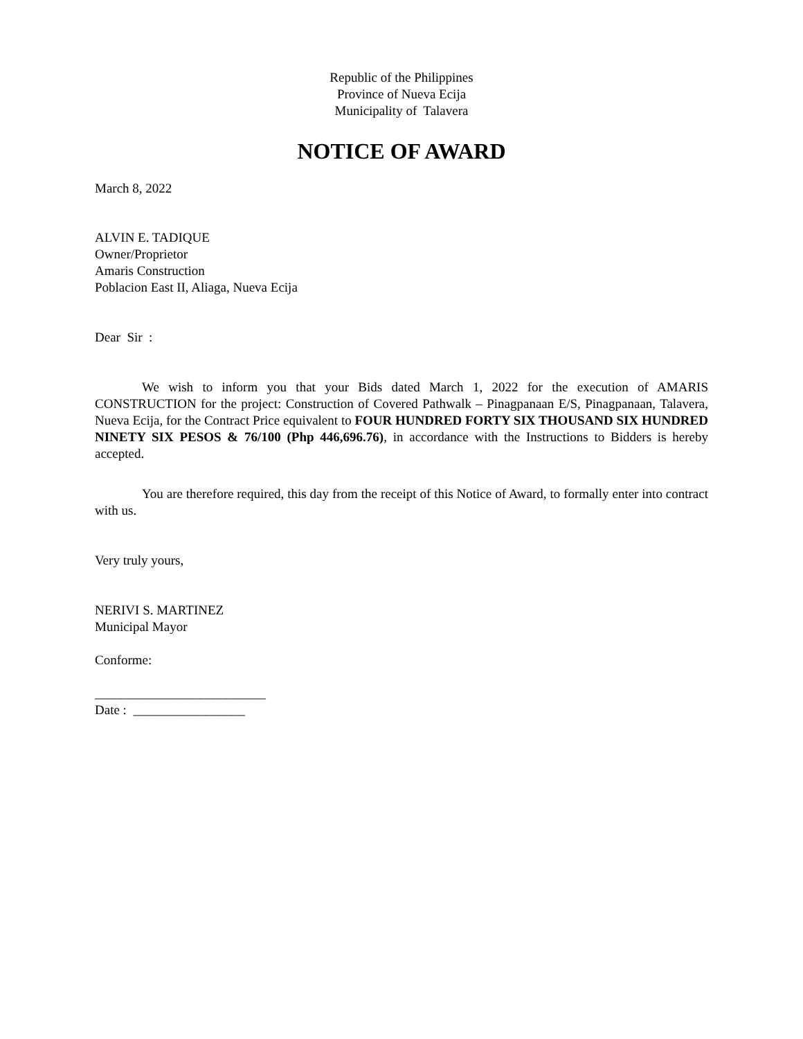Republic of the Philippines
Province of Nueva Ecija
Municipality of Talavera
NOTICE OF AWARD
March 8, 2022
ALVIN E. TADIQUE
Owner/Proprietor
Amaris Construction
Poblacion East II, Aliaga, Nueva Ecija
Dear Sir :
We wish to inform you that your Bids dated March 1, 2022 for the execution of AMARIS CONSTRUCTION for the project: Construction of Covered Pathwalk – Pinagpanaan E/S, Pinagpanaan, Talavera, Nueva Ecija, for the Contract Price equivalent to FOUR HUNDRED FORTY SIX THOUSAND SIX HUNDRED NINETY SIX PESOS & 76/100 (Php 446,696.76), in accordance with the Instructions to Bidders is hereby accepted.
You are therefore required, this day from the receipt of this Notice of Award, to formally enter into contract with us.
Very truly yours,
NERIVI S. MARTINEZ
Municipal Mayor
Conforme:
__________________________
Date : _________________